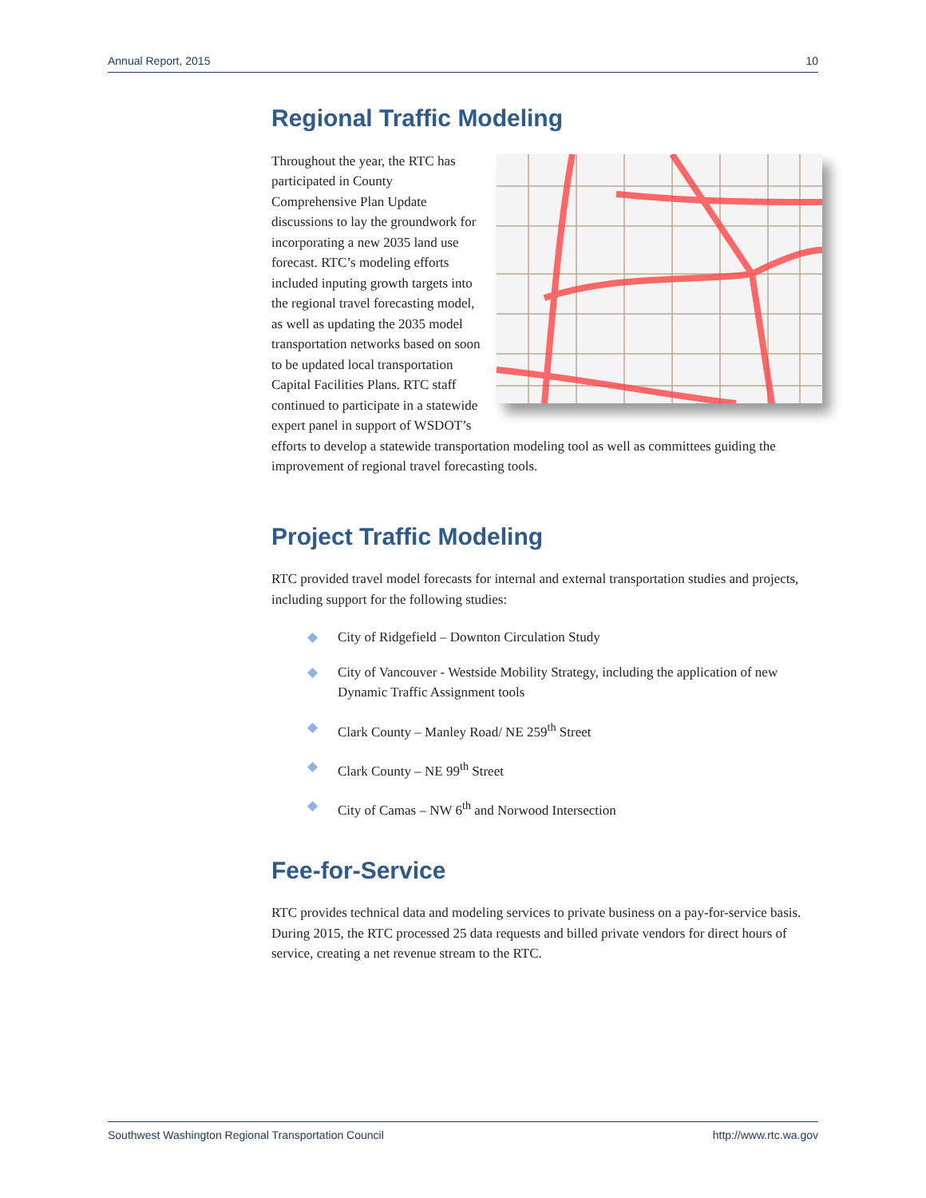Annual Report, 2015 10
Regional Traffic Modeling
Throughout the year, the RTC has participated in County Comprehensive Plan Update discussions to lay the groundwork for incorporating a new 2035 land use forecast. RTC’s modeling efforts included inputing growth targets into the regional travel forecasting model, as well as updating the 2035 model transportation networks based on soon to be updated local transportation Capital Facilities Plans. RTC staff continued to participate in a statewide expert panel in support of WSDOT’s efforts to develop a statewide transportation modeling tool as well as committees guiding the improvement of regional travel forecasting tools.
Project Traffic Modeling
RTC provided travel model forecasts for internal and external transportation studies and projects, including support for the following studies:
◆ City of Ridgefield – Downton Circulation Study
◆ City of Vancouver - Westside Mobility Strategy, including the application of new Dynamic Traffic Assignment tools
◆ Clark County – Manley Road/ NE 259<sup>th</sup> Street
◆ Clark County – NE 99<sup>th</sup> Street
◆ City of Camas – NW 6<sup>th</sup> and Norwood Intersection
Fee-for-Service
RTC provides technical data and modeling services to private business on a pay-for-service basis. During 2015, the RTC processed 25 data requests and billed private vendors for direct hours of service, creating a net revenue stream to the RTC.
Southwest Washington Regional Transportation Council http://www.rtc.wa.gov